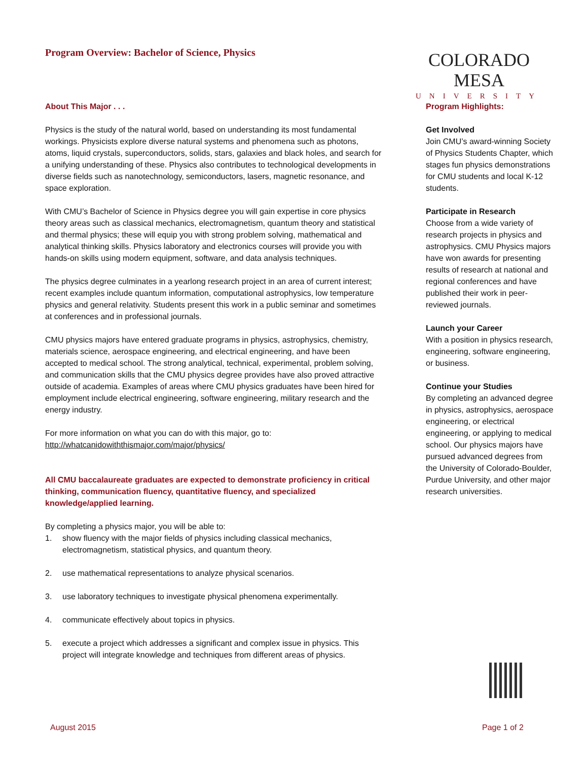Program Overview: Bachelor of Science, Physics
COLORADO MESA
UNIVERSITY
About This Major . . .
Physics is the study of the natural world, based on understanding its most fundamental workings. Physicists explore diverse natural systems and phenomena such as photons, atoms, liquid crystals, superconductors, solids, stars, galaxies and black holes, and search for a unifying understanding of these. Physics also contributes to technological developments in diverse fields such as nanotechnology, semiconductors, lasers, magnetic resonance, and space exploration.
With CMU’s Bachelor of Science in Physics degree you will gain expertise in core physics theory areas such as classical mechanics, electromagnetism, quantum theory and statistical and thermal physics; these will equip you with strong problem solving, mathematical and analytical thinking skills. Physics laboratory and electronics courses will provide you with hands-on skills using modern equipment, software, and data analysis techniques.
The physics degree culminates in a yearlong research project in an area of current interest; recent examples include quantum information, computational astrophysics, low temperature physics and general relativity. Students present this work in a public seminar and sometimes at conferences and in professional journals.
CMU physics majors have entered graduate programs in physics, astrophysics, chemistry, materials science, aerospace engineering, and electrical engineering, and have been accepted to medical school. The strong analytical, technical, experimental, problem solving, and communication skills that the CMU physics degree provides have also proved attractive outside of academia. Examples of areas where CMU physics graduates have been hired for employment include electrical engineering, software engineering, military research and the energy industry.
For more information on what you can do with this major, go to:
http://whatcanidowiththismajor.com/major/physics/
All CMU baccalaureate graduates are expected to demonstrate proficiency in critical thinking, communication fluency, quantitative fluency, and specialized knowledge/applied learning.
By completing a physics major, you will be able to:
1. show fluency with the major fields of physics including classical mechanics, electromagnetism, statistical physics, and quantum theory.
2. use mathematical representations to analyze physical scenarios.
3. use laboratory techniques to investigate physical phenomena experimentally.
4. communicate effectively about topics in physics.
5. execute a project which addresses a significant and complex issue in physics. This project will integrate knowledge and techniques from different areas of physics.
Program Highlights:
Get Involved
Join CMU’s award-winning Society of Physics Students Chapter, which stages fun physics demonstrations for CMU students and local K-12 students.
Participate in Research
Choose from a wide variety of research projects in physics and astrophysics. CMU Physics majors have won awards for presenting results of research at national and regional conferences and have published their work in peer-reviewed journals.
Launch your Career
With a position in physics research, engineering, software engineering, or business.
Continue your Studies
By completing an advanced degree in physics, astrophysics, aerospace engineering, or electrical engineering, or applying to medical school. Our physics majors have pursued advanced degrees from the University of Colorado-Boulder, Purdue University, and other major research universities.
August 2015 Page 1 of 2